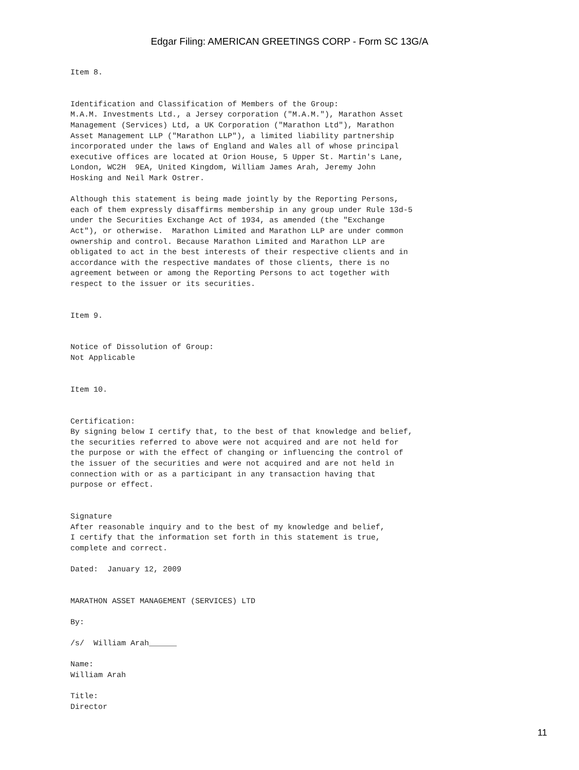Edgar Filing: AMERICAN GREETINGS CORP - Form SC 13G/A
Item 8.


Identification and Classification of Members of the Group:
M.A.M. Investments Ltd., a Jersey corporation ("M.A.M."), Marathon Asset
Management (Services) Ltd, a UK Corporation ("Marathon Ltd"), Marathon
Asset Management LLP ("Marathon LLP"), a limited liability partnership
incorporated under the laws of England and Wales all of whose principal
executive offices are located at Orion House, 5 Upper St. Martin's Lane,
London, WC2H  9EA, United Kingdom, William James Arah, Jeremy John
Hosking and Neil Mark Ostrer.

Although this statement is being made jointly by the Reporting Persons,
each of them expressly disaffirms membership in any group under Rule 13d-5
under the Securities Exchange Act of 1934, as amended (the "Exchange
Act"), or otherwise.  Marathon Limited and Marathon LLP are under common
ownership and control. Because Marathon Limited and Marathon LLP are
obligated to act in the best interests of their respective clients and in
accordance with the respective mandates of those clients, there is no
agreement between or among the Reporting Persons to act together with
respect to the issuer or its securities.


Item 9.


Notice of Dissolution of Group:
Not Applicable


Item 10.


Certification:
By signing below I certify that, to the best of that knowledge and belief,
the securities referred to above were not acquired and are not held for
the purpose or with the effect of changing or influencing the control of
the issuer of the securities and were not acquired and are not held in
connection with or as a participant in any transaction having that
purpose or effect.


Signature
After reasonable inquiry and to the best of my knowledge and belief,
I certify that the information set forth in this statement is true,
complete and correct.

Dated:  January 12, 2009


MARATHON ASSET MANAGEMENT (SERVICES) LTD

By:

/s/  William Arah______

Name:
William Arah

Title:
Director
11